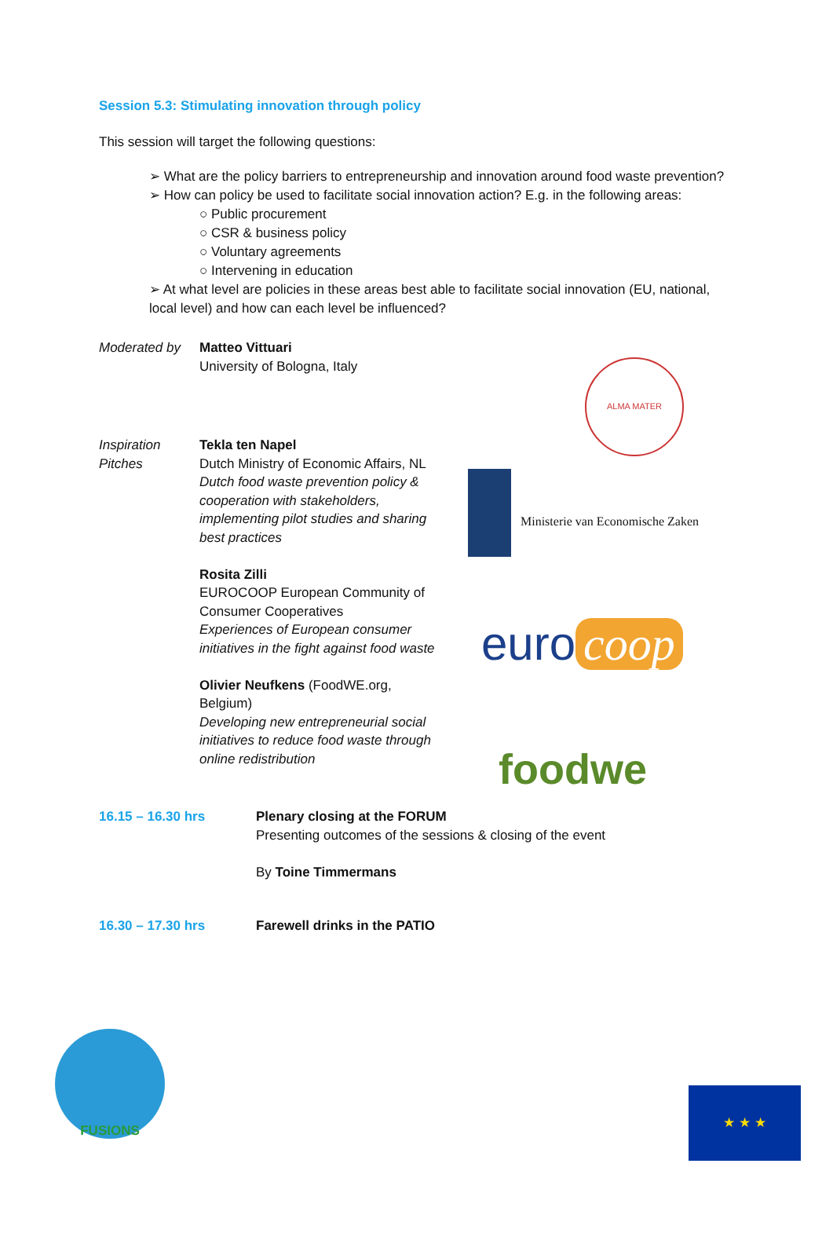Session 5.3: Stimulating innovation through policy
This session will target the following questions:
➢ What are the policy barriers to entrepreneurship and innovation around food waste prevention?
➢ How can policy be used to facilitate social innovation action? E.g. in the following areas:
○ Public procurement
○ CSR & business policy
○ Voluntary agreements
○ Intervening in education
➢ At what level are policies in these areas best able to facilitate social innovation (EU, national, local level) and how can each level be influenced?
Moderated by Matteo Vittuari
University of Bologna, Italy
Inspiration Pitches
Tekla ten Napel
Dutch Ministry of Economic Affairs, NL
Dutch food waste prevention policy & cooperation with stakeholders, implementing pilot studies and sharing best practices
Rosita Zilli
EUROCOOP European Community of Consumer Cooperatives
Experiences of European consumer initiatives in the fight against food waste
Olivier Neufkens (FoodWE.org, Belgium)
Developing new entrepreneurial social initiatives to reduce food waste through online redistribution
16.15 – 16.30 hrs Plenary closing at the FORUM
Presenting outcomes of the sessions & closing of the event
By Toine Timmermans
16.30 – 17.30 hrs Farewell drinks in the PATIO
ALMA MATER
Ministerie van Economische Zaken
euro coop
foodwe
FUSIONS
★ ★ ★